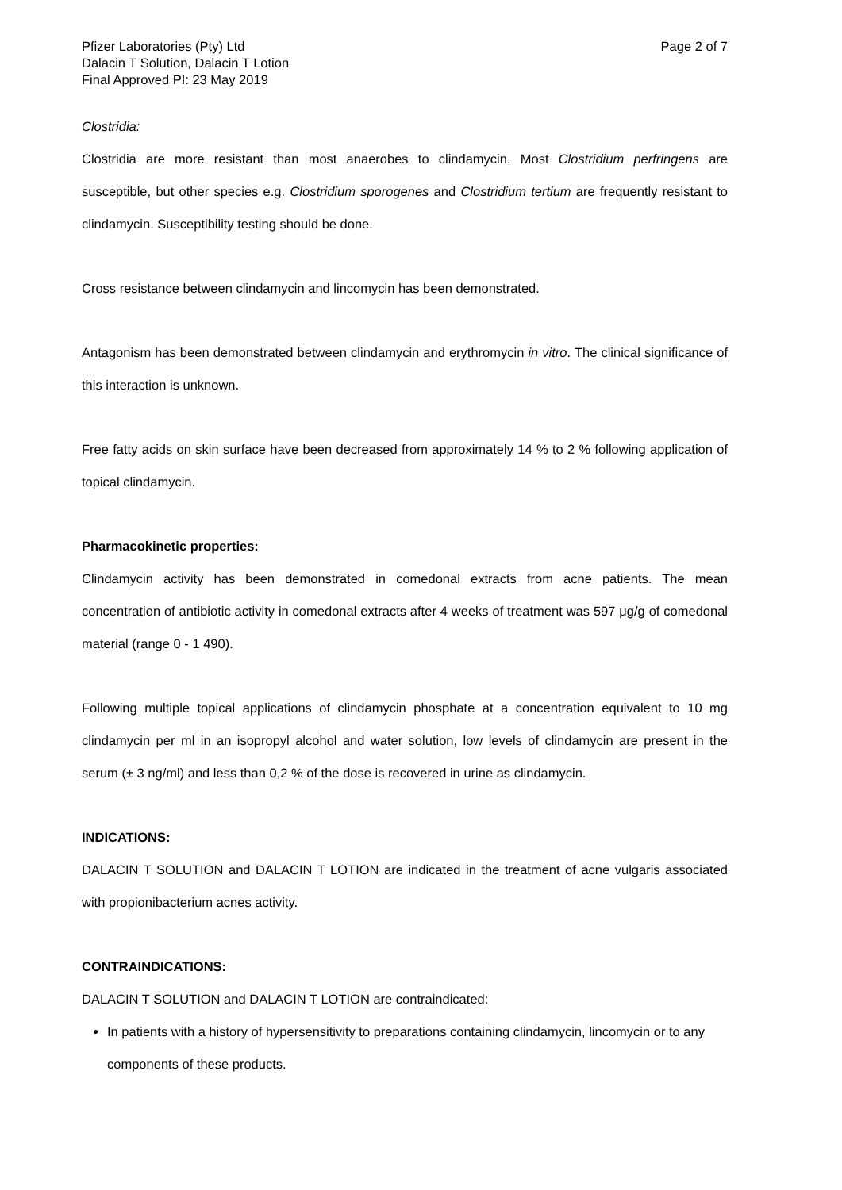Pfizer Laboratories (Pty) Ltd
Dalacin T Solution, Dalacin T Lotion
Final Approved PI: 23 May 2019
Page 2 of 7
Clostridia:
Clostridia are more resistant than most anaerobes to clindamycin. Most Clostridium perfringens are susceptible, but other species e.g. Clostridium sporogenes and Clostridium tertium are frequently resistant to clindamycin. Susceptibility testing should be done.
Cross resistance between clindamycin and lincomycin has been demonstrated.
Antagonism has been demonstrated between clindamycin and erythromycin in vitro. The clinical significance of this interaction is unknown.
Free fatty acids on skin surface have been decreased from approximately 14 % to 2 % following application of topical clindamycin.
Pharmacokinetic properties:
Clindamycin activity has been demonstrated in comedonal extracts from acne patients. The mean concentration of antibiotic activity in comedonal extracts after 4 weeks of treatment was 597 μg/g of comedonal material (range 0 - 1 490).
Following multiple topical applications of clindamycin phosphate at a concentration equivalent to 10 mg clindamycin per ml in an isopropyl alcohol and water solution, low levels of clindamycin are present in the serum (± 3 ng/ml) and less than 0,2 % of the dose is recovered in urine as clindamycin.
INDICATIONS:
DALACIN T SOLUTION and DALACIN T LOTION are indicated in the treatment of acne vulgaris associated with propionibacterium acnes activity.
CONTRAINDICATIONS:
DALACIN T SOLUTION and DALACIN T LOTION are contraindicated:
In patients with a history of hypersensitivity to preparations containing clindamycin, lincomycin or to any components of these products.